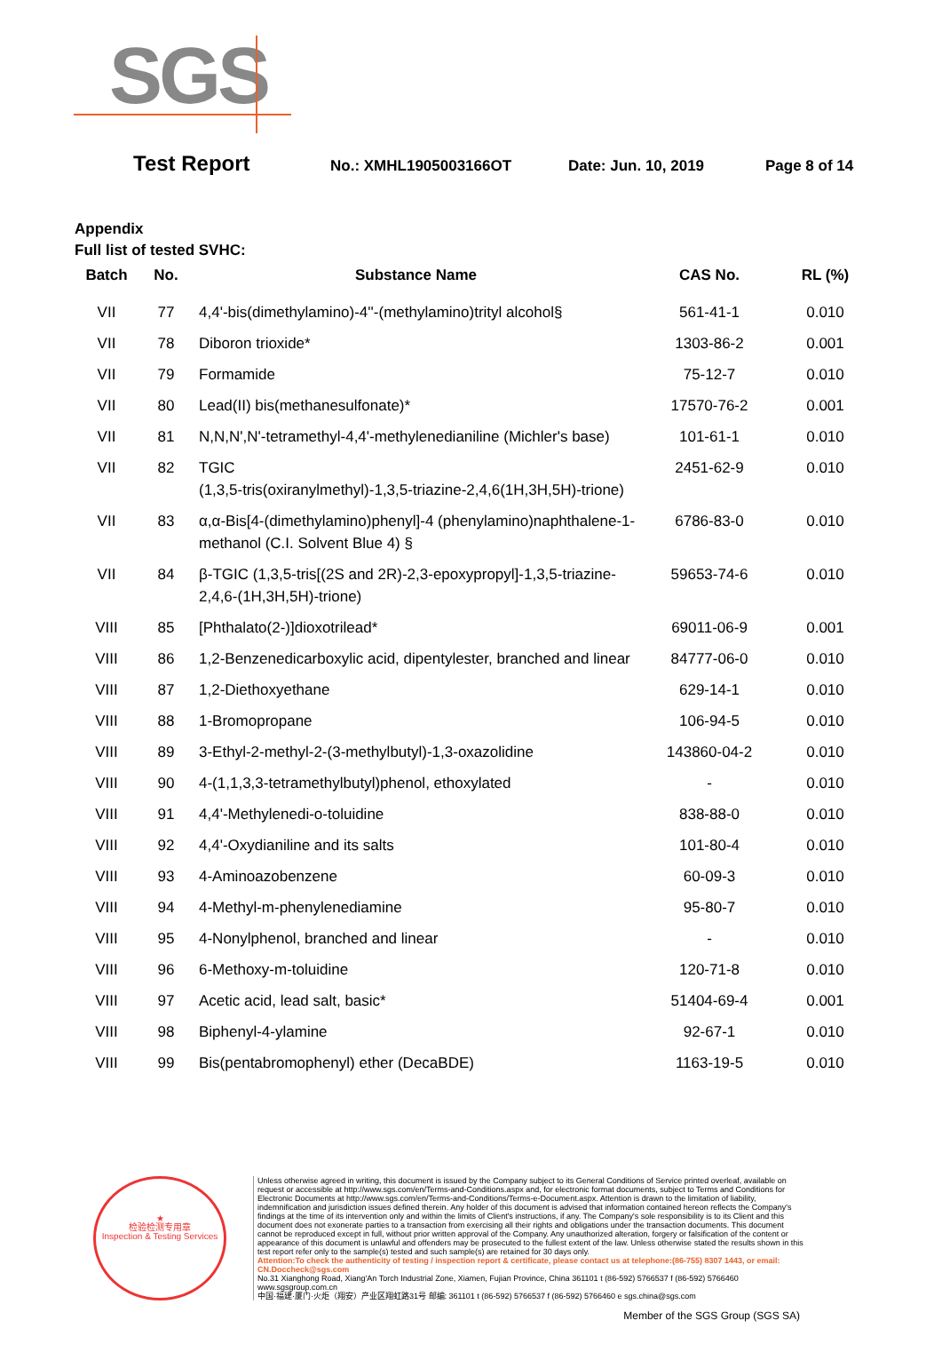SGS
Test Report
No.: XMHL1905003166OT Date: Jun. 10, 2019 Page 8 of 14
Appendix
Full list of tested SVHC:
| Batch | No. | Substance Name | CAS No. | RL (%) |
| --- | --- | --- | --- | --- |
| VII | 77 | 4,4'-bis(dimethylamino)-4''-(methylamino)trityl alcohol§ | 561-41-1 | 0.010 |
| VII | 78 | Diboron trioxide* | 1303-86-2 | 0.001 |
| VII | 79 | Formamide | 75-12-7 | 0.010 |
| VII | 80 | Lead(II) bis(methanesulfonate)* | 17570-76-2 | 0.001 |
| VII | 81 | N,N,N',N'-tetramethyl-4,4'-methylenedianiline (Michler's base) | 101-61-1 | 0.010 |
| VII | 82 | TGIC (1,3,5-tris(oxiranylmethyl)-1,3,5-triazine-2,4,6(1H,3H,5H)-trione) | 2451-62-9 | 0.010 |
| VII | 83 | α,α-Bis[4-(dimethylamino)phenyl]-4 (phenylamino)naphthalene-1-methanol (C.I. Solvent Blue 4) § | 6786-83-0 | 0.010 |
| VII | 84 | β-TGIC (1,3,5-tris[(2S and 2R)-2,3-epoxypropyl]-1,3,5-triazine-2,4,6-(1H,3H,5H)-trione) | 59653-74-6 | 0.010 |
| VIII | 85 | [Phthalato(2-)]dioxotrilead* | 69011-06-9 | 0.001 |
| VIII | 86 | 1,2-Benzenedicarboxylic acid, dipentylester, branched and linear | 84777-06-0 | 0.010 |
| VIII | 87 | 1,2-Diethoxyethane | 629-14-1 | 0.010 |
| VIII | 88 | 1-Bromopropane | 106-94-5 | 0.010 |
| VIII | 89 | 3-Ethyl-2-methyl-2-(3-methylbutyl)-1,3-oxazolidine | 143860-04-2 | 0.010 |
| VIII | 90 | 4-(1,1,3,3-tetramethylbutyl)phenol, ethoxylated | - | 0.010 |
| VIII | 91 | 4,4'-Methylenedi-o-toluidine | 838-88-0 | 0.010 |
| VIII | 92 | 4,4'-Oxydianiline and its salts | 101-80-4 | 0.010 |
| VIII | 93 | 4-Aminoazobenzene | 60-09-3 | 0.010 |
| VIII | 94 | 4-Methyl-m-phenylenediamine | 95-80-7 | 0.010 |
| VIII | 95 | 4-Nonylphenol, branched and linear | - | 0.010 |
| VIII | 96 | 6-Methoxy-m-toluidine | 120-71-8 | 0.010 |
| VIII | 97 | Acetic acid, lead salt, basic* | 51404-69-4 | 0.001 |
| VIII | 98 | Biphenyl-4-ylamine | 92-67-1 | 0.010 |
| VIII | 99 | Bis(pentabromophenyl) ether (DecaBDE) | 1163-19-5 | 0.010 |
★
检验检测专用章
Inspection & Testing Services
Unless otherwise agreed in writing, this document is issued by the Company subject to its General Conditions of Service printed overleaf, available on request or accessible at http://www.sgs.com/en/Terms-and-Conditions.aspx and, for electronic format documents, subject to Terms and Conditions for Electronic Documents at http://www.sgs.com/en/Terms-and-Conditions/Terms-e-Document.aspx. Attention is drawn to the limitation of liability, indemnification and jurisdiction issues defined therein. Any holder of this document is advised that information contained hereon reflects the Company's findings at the time of its intervention only and within the limits of Client's instructions, if any. The Company's sole responsibility is to its Client and this document does not exonerate parties to a transaction from exercising all their rights and obligations under the transaction documents. This document cannot be reproduced except in full, without prior written approval of the Company. Any unauthorized alteration, forgery or falsification of the content or appearance of this document is unlawful and offenders may be prosecuted to the fullest extent of the law. Unless otherwise stated the results shown in this test report refer only to the sample(s) tested and such sample(s) are retained for 30 days only.
Attention:To check the authenticity of testing / inspection report & certificate, please contact us at telephone:(86-755) 8307 1443, or email: CN.Doccheck@sgs.com
No.31 Xianghong Road, Xiang'An Torch Industrial Zone, Xiamen, Fujian Province, China 361101 t (86-592) 5766537 f (86-592) 5766460 www.sgsgroup.com.cn
中国·福建·厦门·火炬（翔安）产业区翔虹路31号 邮编: 361101 t (86-592) 5766537 f (86-592) 5766460 e sgs.china@sgs.com
Member of the SGS Group (SGS SA)